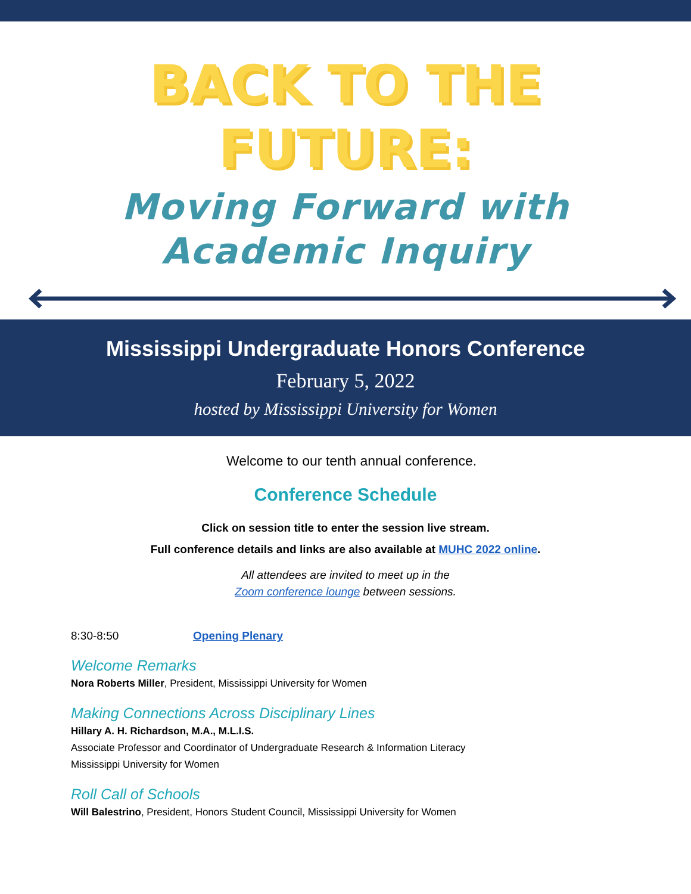BACK TO THE
FUTURE:
Moving Forward with
Academic Inquiry
Mississippi Undergraduate Honors Conference
February 5, 2022
hosted by Mississippi University for Women
Welcome to our tenth annual conference.
Conference Schedule
Click on session title to enter the session live stream.
Full conference details and links are also available at MUHC 2022 online.
All attendees are invited to meet up in the
Zoom conference lounge between sessions.
8:30-8:50 Opening Plenary
Welcome Remarks
Nora Roberts Miller, President, Mississippi University for Women
Making Connections Across Disciplinary Lines
Hillary A. H. Richardson, M.A., M.L.I.S.
Associate Professor and Coordinator of Undergraduate Research & Information Literacy
Mississippi University for Women
Roll Call of Schools
Will Balestrino, President, Honors Student Council, Mississippi University for Women